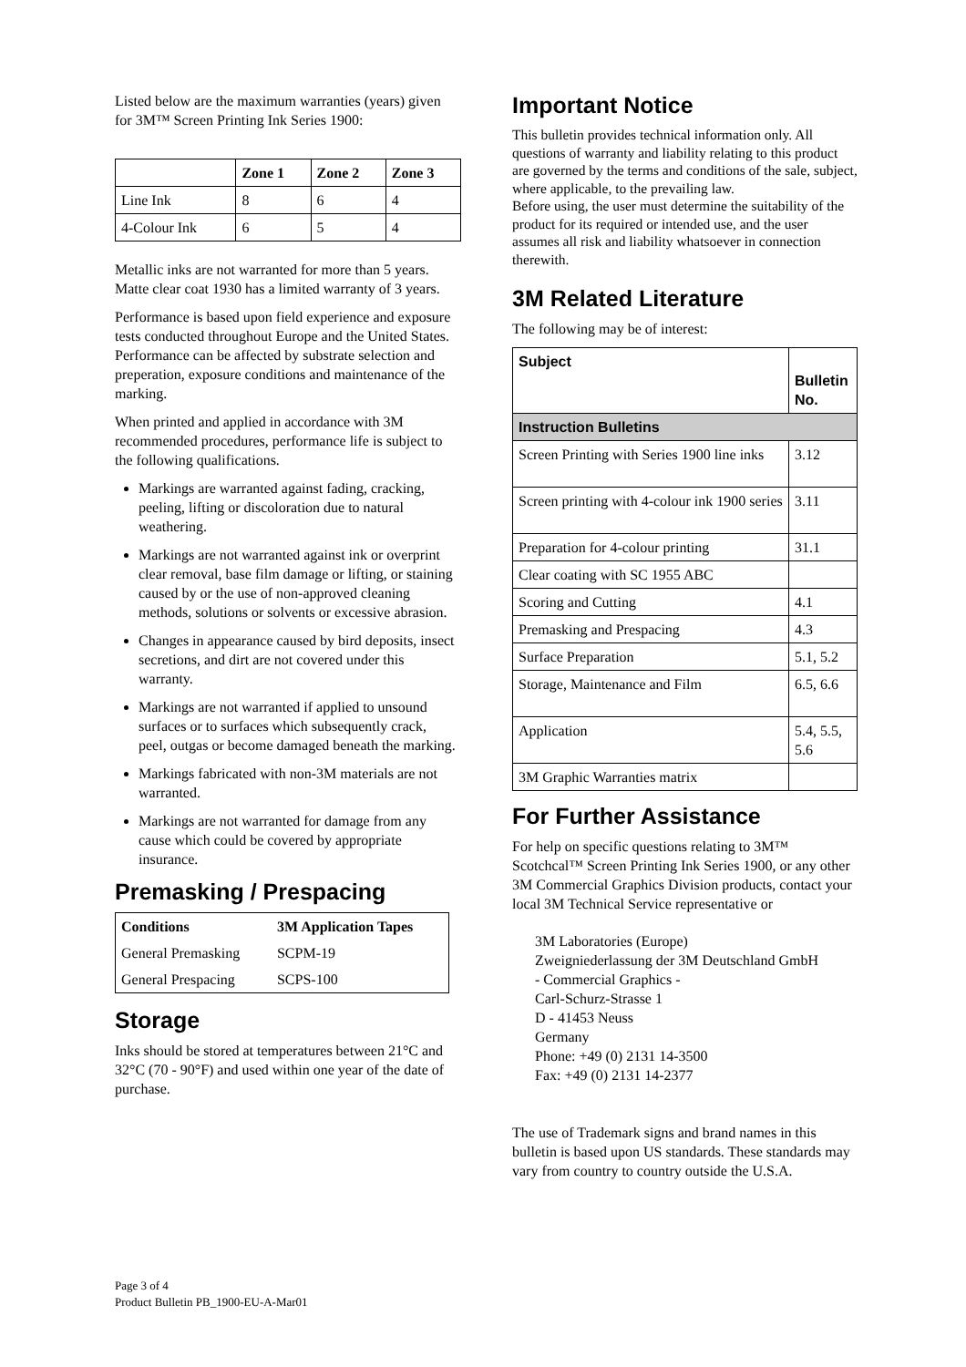Listed below are the maximum warranties (years) given for 3M™ Screen Printing Ink Series 1900:
| | Zone 1 | Zone 2 | Zone 3 |
| --- | --- | --- | --- |
| Line Ink | 8 | 6 | 4 |
| 4-Colour Ink | 6 | 5 | 4 |
Metallic inks are not warranted for more than 5 years.
Matte clear coat 1930 has a limited warranty of 3 years.
Performance is based upon field experience and exposure tests conducted throughout Europe and the United States. Performance can be affected by substrate selection and preperation, exposure conditions and maintenance of the marking.
When printed and applied in accordance with 3M recommended procedures, performance life is subject to the following qualifications.
Markings are warranted against fading, cracking, peeling, lifting or discoloration due to natural weathering.
Markings are not warranted against ink or overprint clear removal, base film damage or lifting, or staining caused by or the use of non-approved cleaning methods, solutions or solvents or excessive abrasion.
Changes in appearance caused by bird deposits, insect secretions, and dirt are not covered under this warranty.
Markings are not warranted if applied to unsound surfaces or to surfaces which subsequently crack, peel, outgas or become damaged beneath the marking.
Markings fabricated with non-3M materials are not warranted.
Markings are not warranted for damage from any cause which could be covered by appropriate insurance.
Premasking / Prespacing
| Conditions | 3M Application Tapes |
| --- | --- |
| General Premasking | SCPM-19 |
| General Prespacing | SCPS-100 |
Storage
Inks should be stored at temperatures between 21°C and 32°C (70 - 90°F) and used within one year of the date of purchase.
Important Notice
This bulletin provides technical information only. All questions of warranty and liability relating to this product are governed by the terms and conditions of the sale, subject, where applicable, to the prevailing law.
Before using, the user must determine the suitability of the product for its required or intended use, and the user assumes all risk and liability whatsoever in connection therewith.
3M Related Literature
The following may be of interest:
| Subject | Bulletin No. |
| --- | --- |
| Instruction Bulletins | |
| Screen Printing with Series 1900 line inks | 3.12 |
| Screen printing with 4-colour ink 1900 series | 3.11 |
| Preparation for 4-colour printing | 31.1 |
| Clear coating with SC 1955 ABC | |
| Scoring and Cutting | 4.1 |
| Premasking and Prespacing | 4.3 |
| Surface Preparation | 5.1, 5.2 |
| Storage, Maintenance and Film | 6.5, 6.6 |
| Application | 5.4, 5.5, 5.6 |
| 3M Graphic Warranties matrix | |
For Further Assistance
For help on specific questions relating to 3M™ Scotchcal™ Screen Printing Ink Series 1900, or any other 3M Commercial Graphics Division products, contact your local 3M Technical Service representative or
3M Laboratories (Europe)
Zweigniederlassung der 3M Deutschland GmbH
- Commercial Graphics -
Carl-Schurz-Strasse 1
D - 41453 Neuss
Germany
Phone: +49 (0) 2131 14-3500
Fax: +49 (0) 2131 14-2377
The use of Trademark signs and brand names in this bulletin is based upon US standards. These standards may vary from country to country outside the U.S.A.
Page 3 of 4
Product Bulletin PB_1900-EU-A-Mar01